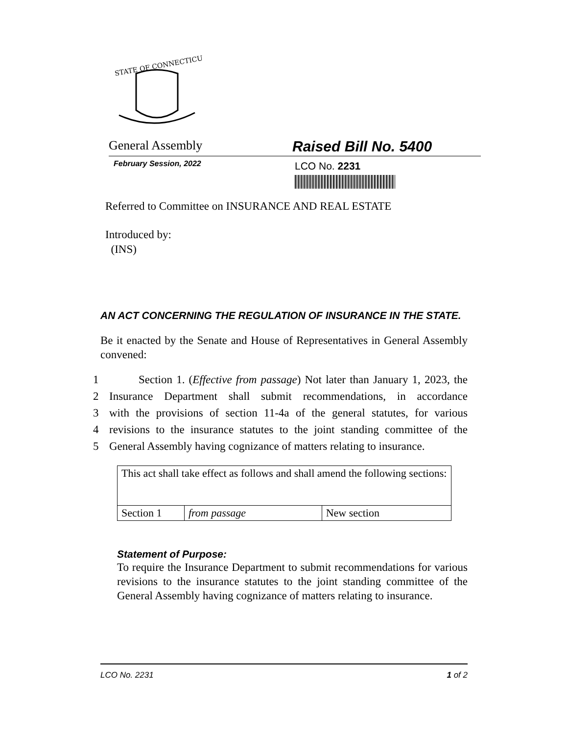STATE OF CONNECTICUT
General Assembly
Raised Bill No. 5400
February Session, 2022
LCO No. 2231
Referred to Committee on INSURANCE AND REAL ESTATE
Introduced by:
(INS)
AN ACT CONCERNING THE REGULATION OF INSURANCE IN THE STATE.
Be it enacted by the Senate and House of Representatives in General Assembly convened:
1 Section 1. (Effective from passage) Not later than January 1, 2023, the
2 Insurance Department shall submit recommendations, in accordance
3 with the provisions of section 11-4a of the general statutes, for various
4 revisions to the insurance statutes to the joint standing committee of the
5 General Assembly having cognizance of matters relating to insurance.
| This act shall take effect as follows and shall amend the following sections: | | |
| Section 1 | from passage | New section |
Statement of Purpose:
To require the Insurance Department to submit recommendations for various revisions to the insurance statutes to the joint standing committee of the General Assembly having cognizance of matters relating to insurance.
LCO No. 2231 1 of 2